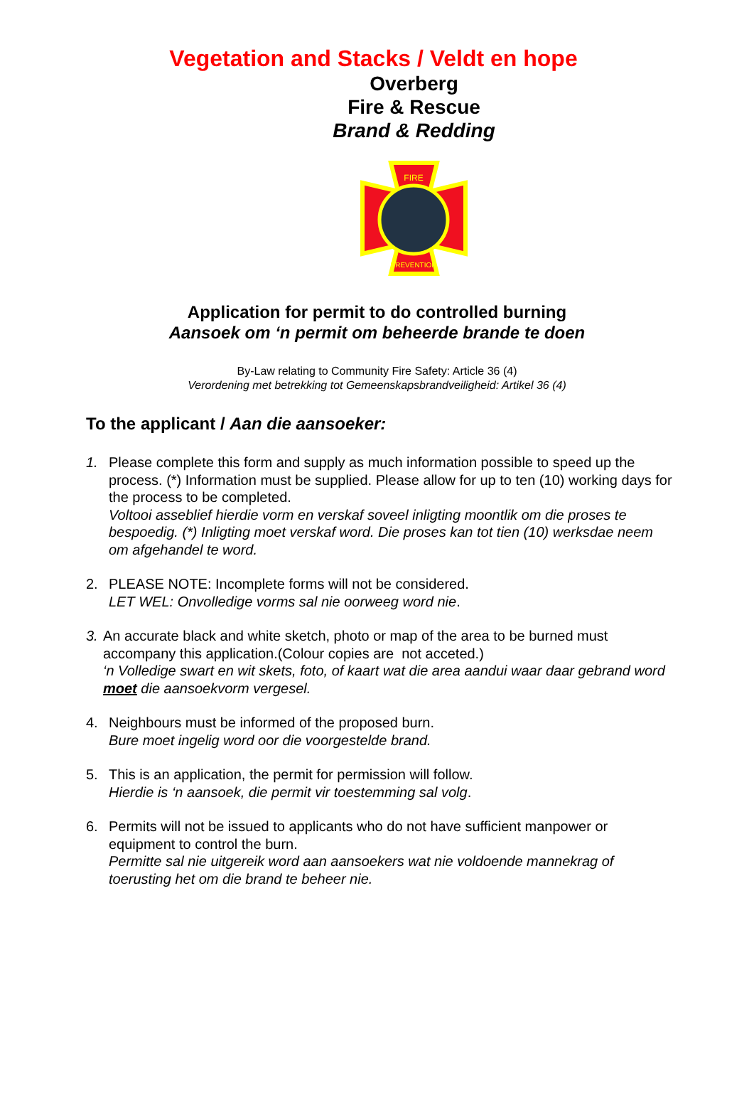Vegetation and Stacks / Veldt en hope
Overberg
Fire & Rescue
Brand & Redding
FIRE
PREVENTION
Application for permit to do controlled burning
Aansoek om ‘n permit om beheerde brande te doen
By-Law relating to Community Fire Safety: Article 36 (4)
Verordening met betrekking tot Gemeenskapsbrandveiligheid: Artikel 36 (4)
To the applicant / Aan die aansoeker:
1. Please complete this form and supply as much information possible to speed up the process. (*) Information must be supplied. Please allow for up to ten (10) working days for the process to be completed.
Voltooi asseblief hierdie vorm en verskaf soveel inligting moontlik om die proses te bespoedig. (*) Inligting moet verskaf word. Die proses kan tot tien (10) werksdae neem om afgehandel te word.
2. PLEASE NOTE: Incomplete forms will not be considered.
LET WEL: Onvolledige vorms sal nie oorweeg word nie.
3. An accurate black and white sketch, photo or map of the area to be burned must accompany this application.(Colour copies are not acceted.)
‘n Volledige swart en wit skets, foto, of kaart wat die area aandui waar daar gebrand word moet die aansoekvorm vergesel.
4. Neighbours must be informed of the proposed burn.
Bure moet ingelig word oor die voorgestelde brand.
5. This is an application, the permit for permission will follow.
Hierdie is ‘n aansoek, die permit vir toestemming sal volg.
6. Permits will not be issued to applicants who do not have sufficient manpower or equipment to control the burn.
Permitte sal nie uitgereik word aan aansoekers wat nie voldoende mannekrag of toerusting het om die brand te beheer nie.